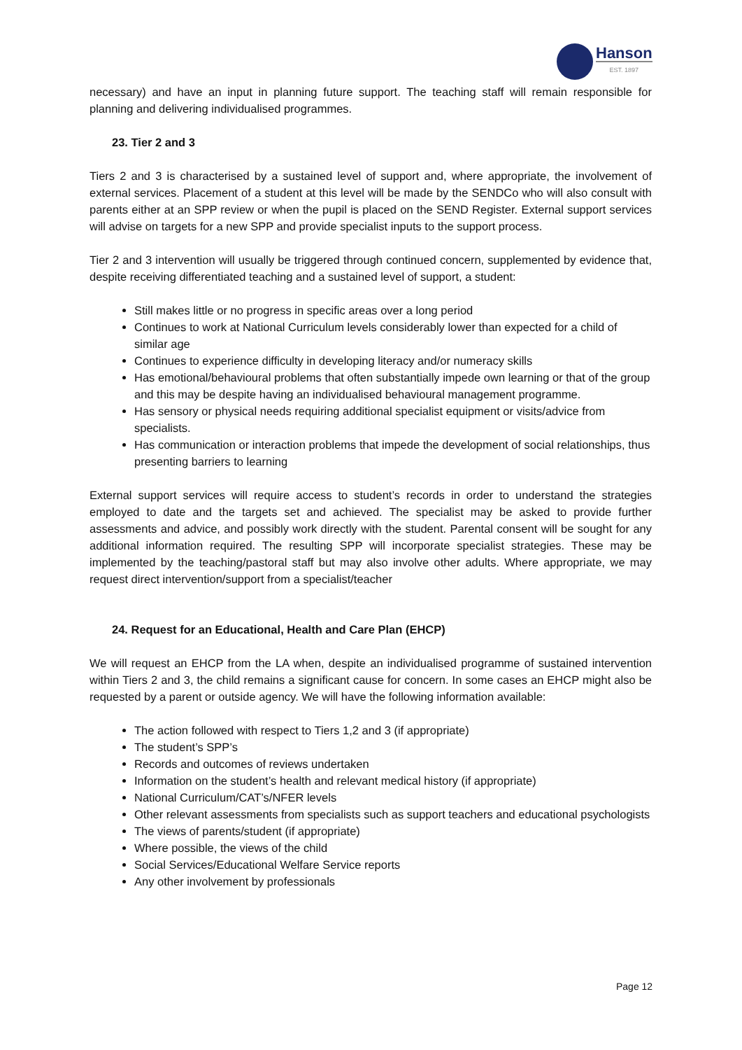Hanson
EST. 1897
necessary) and have an input in planning future support. The teaching staff will remain responsible for planning and delivering individualised programmes.
23. Tier 2 and 3
Tiers 2 and 3 is characterised by a sustained level of support and, where appropriate, the involvement of external services. Placement of a student at this level will be made by the SENDCo who will also consult with parents either at an SPP review or when the pupil is placed on the SEND Register. External support services will advise on targets for a new SPP and provide specialist inputs to the support process.
Tier 2 and 3 intervention will usually be triggered through continued concern, supplemented by evidence that, despite receiving differentiated teaching and a sustained level of support, a student:
Still makes little or no progress in specific areas over a long period
Continues to work at National Curriculum levels considerably lower than expected for a child of similar age
Continues to experience difficulty in developing literacy and/or numeracy skills
Has emotional/behavioural problems that often substantially impede own learning or that of the group and this may be despite having an individualised behavioural management programme.
Has sensory or physical needs requiring additional specialist equipment or visits/advice from specialists.
Has communication or interaction problems that impede the development of social relationships, thus presenting barriers to learning
External support services will require access to student’s records in order to understand the strategies employed to date and the targets set and achieved. The specialist may be asked to provide further assessments and advice, and possibly work directly with the student. Parental consent will be sought for any additional information required. The resulting SPP will incorporate specialist strategies. These may be implemented by the teaching/pastoral staff but may also involve other adults. Where appropriate, we may request direct intervention/support from a specialist/teacher
24. Request for an Educational, Health and Care Plan (EHCP)
We will request an EHCP from the LA when, despite an individualised programme of sustained intervention within Tiers 2 and 3, the child remains a significant cause for concern. In some cases an EHCP might also be requested by a parent or outside agency. We will have the following information available:
The action followed with respect to Tiers 1,2 and 3 (if appropriate)
The student’s SPP’s
Records and outcomes of reviews undertaken
Information on the student’s health and relevant medical history (if appropriate)
National Curriculum/CAT’s/NFER levels
Other relevant assessments from specialists such as support teachers and educational psychologists
The views of parents/student (if appropriate)
Where possible, the views of the child
Social Services/Educational Welfare Service reports
Any other involvement by professionals
Page 12